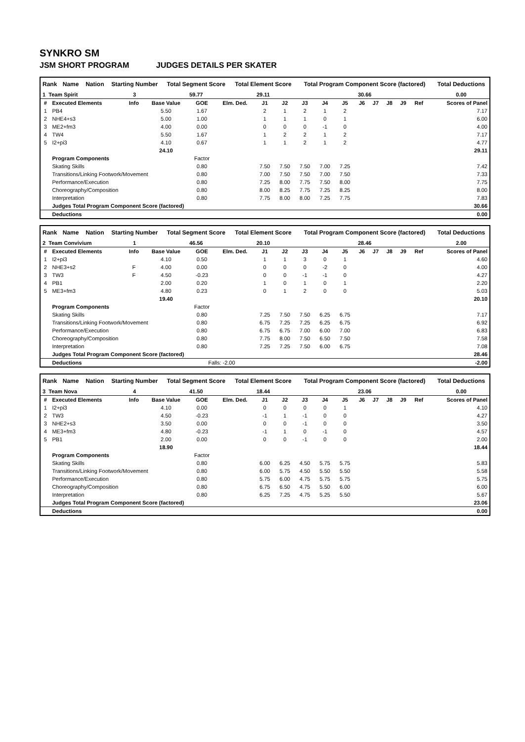SYNKRO SM
JSM SHORT PROGRAM JUDGES DETAILS PER SKATER
| Rank | Name | Nation | Starting Number | Total Segment Score | Total Element Score | Total Program Component Score (factored) | Total Deductions |
| --- | --- | --- | --- | --- | --- | --- | --- |
| 1 Team Spirit | | | 3 | 59.77 | 29.11 | 30.66 | 0.00 |
| # | Executed Elements | Info | Base Value | GOE | Elm. Ded. | J1 | J2 | J3 | J4 | J5 | J6 | J7 | J8 | J9 | Ref | Scores of Panel |
| --- | --- | --- | --- | --- | --- | --- | --- | --- | --- | --- | --- | --- | --- | --- | --- | --- |
| 1 | PB4 | | 5.50 | 1.67 | | 2 | 1 | 2 | 1 | 2 | | | | | | 7.17 |
| 2 | NHE4+s3 | | 5.00 | 1.00 | | 1 | 1 | 1 | 0 | 1 | | | | | | 6.00 |
| 3 | ME2+fm3 | | 4.00 | 0.00 | | 0 | 0 | 0 | -1 | 0 | | | | | | 4.00 |
| 4 | TW4 | | 5.50 | 1.67 | | 1 | 2 | 2 | 1 | 2 | | | | | | 7.17 |
| 5 | I2+pi3 | | 4.10 | 0.67 | | 1 | 1 | 2 | 1 | 2 | | | | | | 4.77 |
| | | | 24.10 | | | | | | | | | | | | | 29.11 |
| | Program Components | | | Factor | | | | | | | | | | | | |
| | Skating Skills | | | 0.80 | | 7.50 | 7.50 | 7.50 | 7.00 | 7.25 | | | | | | 7.42 |
| | Transitions/Linking Footwork/Movement | | | 0.80 | | 7.00 | 7.50 | 7.50 | 7.00 | 7.50 | | | | | | 7.33 |
| | Performance/Execution | | | 0.80 | | 7.25 | 8.00 | 7.75 | 7.50 | 8.00 | | | | | | 7.75 |
| | Choreography/Composition | | | 0.80 | | 8.00 | 8.25 | 7.75 | 7.25 | 8.25 | | | | | | 8.00 |
| | Interpretation | | | 0.80 | | 7.75 | 8.00 | 8.00 | 7.25 | 7.75 | | | | | | 7.83 |
| | Judges Total Program Component Score (factored) | | | | | | | | | | | | | | | 30.66 |
| | Deductions | | | | | | | | | | | | | | | 0.00 |
| Rank | Name | Nation | Starting Number | Total Segment Score | Total Element Score | Total Program Component Score (factored) | Total Deductions |
| --- | --- | --- | --- | --- | --- | --- | --- |
| 2 Team Convivium | | | 1 | 46.56 | 20.10 | 28.46 | 2.00 |
| # | Executed Elements | Info | Base Value | GOE | Elm. Ded. | J1 | J2 | J3 | J4 | J5 | J6 | J7 | J8 | J9 | Ref | Scores of Panel |
| --- | --- | --- | --- | --- | --- | --- | --- | --- | --- | --- | --- | --- | --- | --- | --- | --- |
| 1 | I2+pi3 | | 4.10 | 0.50 | | 1 | 1 | 3 | 0 | 1 | | | | | | 4.60 |
| 2 | NHE3+s2 | F | 4.00 | 0.00 | | 0 | 0 | 0 | -2 | 0 | | | | | | 4.00 |
| 3 | TW3 | F | 4.50 | -0.23 | | 0 | 0 | -1 | -1 | 0 | | | | | | 4.27 |
| 4 | PB1 | | 2.00 | 0.20 | | 1 | 0 | 1 | 0 | 1 | | | | | | 2.20 |
| 5 | ME3+fm3 | | 4.80 | 0.23 | | 0 | 1 | 2 | 0 | 0 | | | | | | 5.03 |
| | | | 19.40 | | | | | | | | | | | | | 20.10 |
| | Program Components | | | Factor | | | | | | | | | | | | |
| | Skating Skills | | | 0.80 | | 7.25 | 7.50 | 7.50 | 6.25 | 6.75 | | | | | | 7.17 |
| | Transitions/Linking Footwork/Movement | | | 0.80 | | 6.75 | 7.25 | 7.25 | 6.25 | 6.75 | | | | | | 6.92 |
| | Performance/Execution | | | 0.80 | | 6.75 | 6.75 | 7.00 | 6.00 | 7.00 | | | | | | 6.83 |
| | Choreography/Composition | | | 0.80 | | 7.75 | 8.00 | 7.50 | 6.50 | 7.50 | | | | | | 7.58 |
| | Interpretation | | | 0.80 | | 7.25 | 7.25 | 7.50 | 6.00 | 6.75 | | | | | | 7.08 |
| | Judges Total Program Component Score (factored) | | | | | | | | | | | | | | | 28.46 |
| | Deductions | | | Falls: -2.00 | | | | | | | | | | | | -2.00 |
| Rank | Name | Nation | Starting Number | Total Segment Score | Total Element Score | Total Program Component Score (factored) | Total Deductions |
| --- | --- | --- | --- | --- | --- | --- | --- |
| 3 Team Nova | | | 4 | 41.50 | 18.44 | 23.06 | 0.00 |
| # | Executed Elements | Info | Base Value | GOE | Elm. Ded. | J1 | J2 | J3 | J4 | J5 | J6 | J7 | J8 | J9 | Ref | Scores of Panel |
| --- | --- | --- | --- | --- | --- | --- | --- | --- | --- | --- | --- | --- | --- | --- | --- | --- |
| 1 | I2+pi3 | | 4.10 | 0.00 | | 0 | 0 | 0 | 0 | 1 | | | | | | 4.10 |
| 2 | TW3 | | 4.50 | -0.23 | | -1 | 1 | -1 | 0 | 0 | | | | | | 4.27 |
| 3 | NHE2+s3 | | 3.50 | 0.00 | | 0 | 0 | -1 | 0 | 0 | | | | | | 3.50 |
| 4 | ME3+fm3 | | 4.80 | -0.23 | | -1 | 1 | 0 | -1 | 0 | | | | | | 4.57 |
| 5 | PB1 | | 2.00 | 0.00 | | 0 | 0 | -1 | 0 | 0 | | | | | | 2.00 |
| | | | 18.90 | | | | | | | | | | | | | 18.44 |
| | Program Components | | | Factor | | | | | | | | | | | | |
| | Skating Skills | | | 0.80 | | 6.00 | 6.25 | 4.50 | 5.75 | 5.75 | | | | | | 5.83 |
| | Transitions/Linking Footwork/Movement | | | 0.80 | | 6.00 | 5.75 | 4.50 | 5.50 | 5.50 | | | | | | 5.58 |
| | Performance/Execution | | | 0.80 | | 5.75 | 6.00 | 4.75 | 5.75 | 5.75 | | | | | | 5.75 |
| | Choreography/Composition | | | 0.80 | | 6.75 | 6.50 | 4.75 | 5.50 | 6.00 | | | | | | 6.00 |
| | Interpretation | | | 0.80 | | 6.25 | 7.25 | 4.75 | 5.25 | 5.50 | | | | | | 5.67 |
| | Judges Total Program Component Score (factored) | | | | | | | | | | | | | | | 23.06 |
| | Deductions | | | | | | | | | | | | | | | 0.00 |